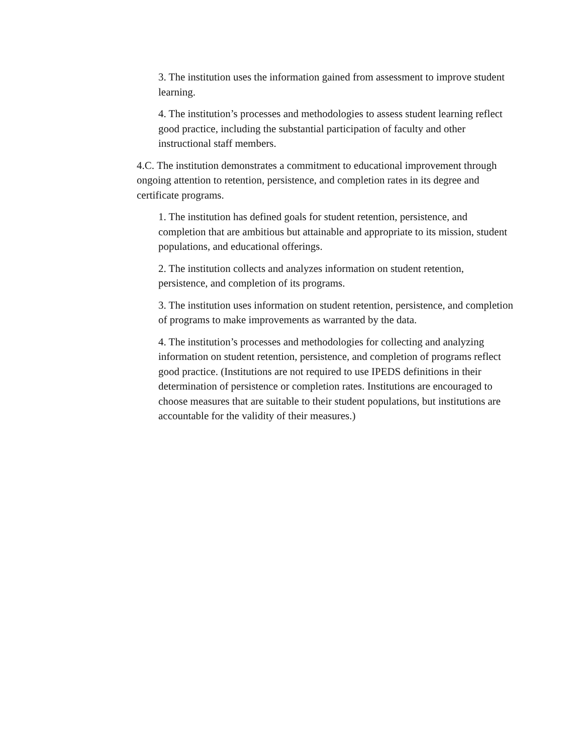3. The institution uses the information gained from assessment to improve student learning.
4. The institution’s processes and methodologies to assess student learning reflect good practice, including the substantial participation of faculty and other instructional staff members.
4.C. The institution demonstrates a commitment to educational improvement through ongoing attention to retention, persistence, and completion rates in its degree and certificate programs.
1. The institution has defined goals for student retention, persistence, and completion that are ambitious but attainable and appropriate to its mission, student populations, and educational offerings.
2. The institution collects and analyzes information on student retention, persistence, and completion of its programs.
3. The institution uses information on student retention, persistence, and completion of programs to make improvements as warranted by the data.
4. The institution’s processes and methodologies for collecting and analyzing information on student retention, persistence, and completion of programs reflect good practice. (Institutions are not required to use IPEDS definitions in their determination of persistence or completion rates. Institutions are encouraged to choose measures that are suitable to their student populations, but institutions are accountable for the validity of their measures.)